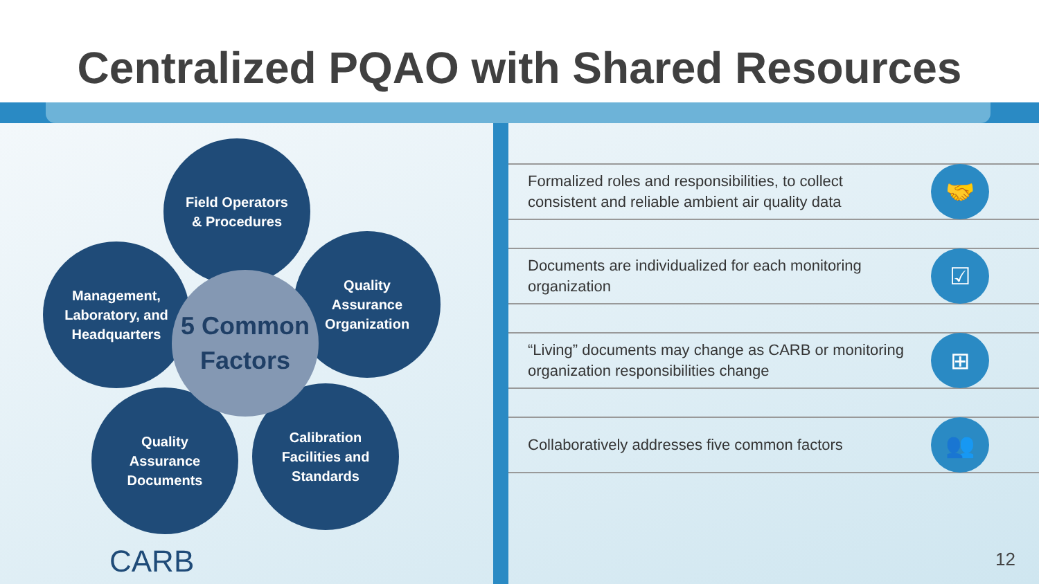Centralized PQAO with Shared Resources
Field Operators
& Procedures
Management,
Laboratory, and
Headquarters
Quality
Assurance
Organization
Quality
Assurance
Documents
Calibration
Facilities and
Standards
5 Common
Factors
CARB
Formalized roles and responsibilities, to collect
consistent and reliable ambient air quality data 🤝
Documents are individualized for each monitoring
organization ☑
“Living” documents may change as CARB or monitoring
organization responsibilities change ⊞
Collaboratively addresses five common factors 👥
12